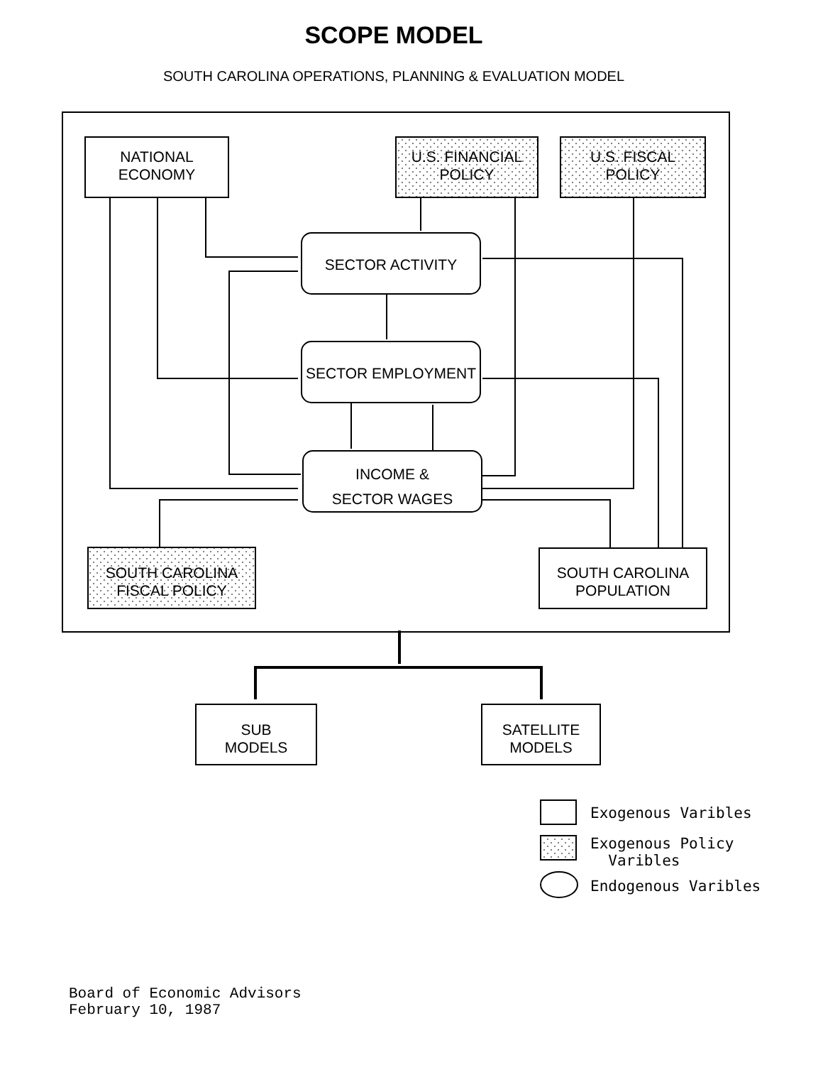SCOPE MODEL
SOUTH CAROLINA OPERATIONS, PLANNING & EVALUATION MODEL
NATIONAL
ECONOMY
U.S. FINANCIAL
POLICY
U.S. FISCAL
POLICY
SECTOR ACTIVITY
SECTOR EMPLOYMENT
INCOME &
SECTOR WAGES
SOUTH CAROLINA
FISCAL POLICY
SOUTH CAROLINA
POPULATION
SUB
MODELS
SATELLITE
MODELS
Exogenous Varibles
Exogenous Policy
Varibles
Endogenous Varibles
Board of Economic Advisors
February 10, 1987